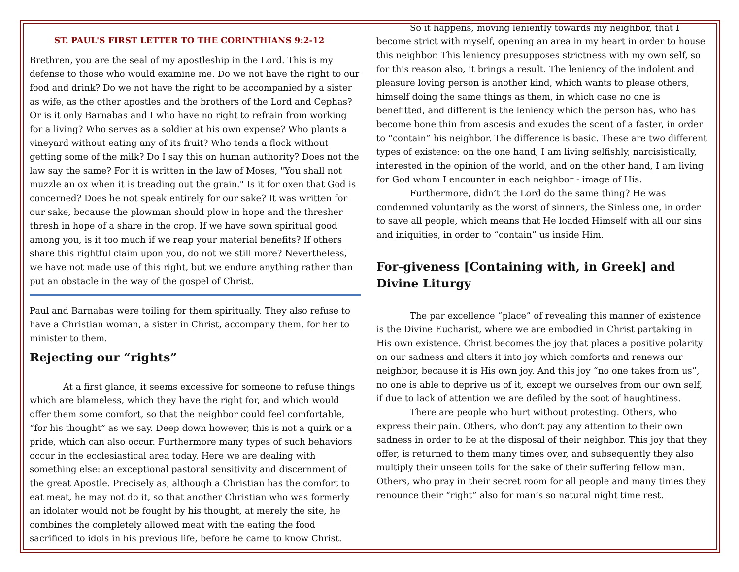ST. PAUL'S FIRST LETTER TO THE CORINTHIANS 9:2-12
Brethren, you are the seal of my apostleship in the Lord. This is my defense to those who would examine me. Do we not have the right to our food and drink? Do we not have the right to be accompanied by a sister as wife, as the other apostles and the brothers of the Lord and Cephas? Or is it only Barnabas and I who have no right to refrain from working for a living? Who serves as a soldier at his own expense? Who plants a vineyard without eating any of its fruit? Who tends a flock without getting some of the milk? Do I say this on human authority? Does not the law say the same? For it is written in the law of Moses, "You shall not muzzle an ox when it is treading out the grain." Is it for oxen that God is concerned? Does he not speak entirely for our sake? It was written for our sake, because the plowman should plow in hope and the thresher thresh in hope of a share in the crop. If we have sown spiritual good among you, is it too much if we reap your material benefits? If others share this rightful claim upon you, do not we still more? Nevertheless, we have not made use of this right, but we endure anything rather than put an obstacle in the way of the gospel of Christ.
Paul and Barnabas were toiling for them spiritually. They also refuse to have a Christian woman, a sister in Christ, accompany them, for her to minister to them.
Rejecting our “rights”
At a first glance, it seems excessive for someone to refuse things which are blameless, which they have the right for, and which would offer them some comfort, so that the neighbor could feel comfortable, “for his thought” as we say. Deep down however, this is not a quirk or a pride, which can also occur. Furthermore many types of such behaviors occur in the ecclesiastical area today. Here we are dealing with something else: an exceptional pastoral sensitivity and discernment of the great Apostle. Precisely as, although a Christian has the comfort to eat meat, he may not do it, so that another Christian who was formerly an idolater would not be fought by his thought, at merely the site, he combines the completely allowed meat with the eating the food sacrificed to idols in his previous life, before he came to know Christ.
So it happens, moving leniently towards my neighbor, that I become strict with myself, opening an area in my heart in order to house this neighbor. This leniency presupposes strictness with my own self, so for this reason also, it brings a result. The leniency of the indolent and pleasure loving person is another kind, which wants to please others, himself doing the same things as them, in which case no one is benefitted, and different is the leniency which the person has, who has become bone thin from ascesis and exudes the scent of a faster, in order to “contain” his neighbor. The difference is basic. These are two different types of existence: on the one hand, I am living selfishly, narcisistically, interested in the opinion of the world, and on the other hand, I am living for God whom I encounter in each neighbor - image of His.
Furthermore, didn’t the Lord do the same thing? He was condemned voluntarily as the worst of sinners, the Sinless one, in order to save all people, which means that He loaded Himself with all our sins and iniquities, in order to “contain” us inside Him.
For-giveness [Containing with, in Greek] and Divine Liturgy
The par excellence “place” of revealing this manner of existence is the Divine Eucharist, where we are embodied in Christ partaking in His own existence. Christ becomes the joy that places a positive polarity on our sadness and alters it into joy which comforts and renews our neighbor, because it is His own joy. And this joy “no one takes from us”, no one is able to deprive us of it, except we ourselves from our own self, if due to lack of attention we are defiled by the soot of haughtiness.
There are people who hurt without protesting. Others, who express their pain. Others, who don’t pay any attention to their own sadness in order to be at the disposal of their neighbor. This joy that they offer, is returned to them many times over, and subsequently they also multiply their unseen toils for the sake of their suffering fellow man. Others, who pray in their secret room for all people and many times they renounce their “right” also for man’s so natural night time rest.